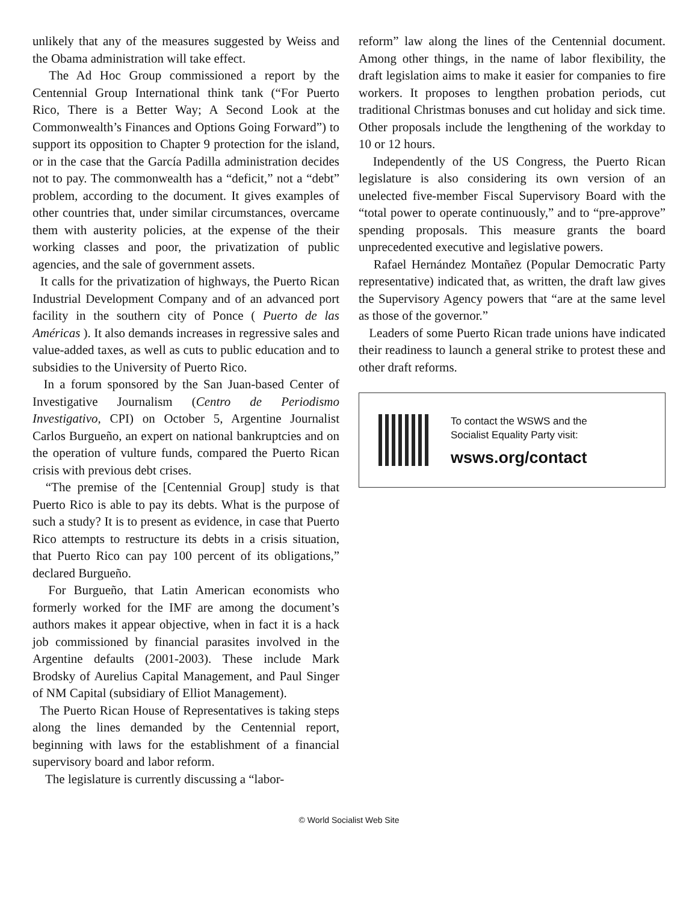unlikely that any of the measures suggested by Weiss and the Obama administration will take effect.
The Ad Hoc Group commissioned a report by the Centennial Group International think tank (“For Puerto Rico, There is a Better Way; A Second Look at the Commonwealth’s Finances and Options Going Forward”) to support its opposition to Chapter 9 protection for the island, or in the case that the García Padilla administration decides not to pay. The commonwealth has a “deficit,” not a “debt” problem, according to the document. It gives examples of other countries that, under similar circumstances, overcame them with austerity policies, at the expense of the their working classes and poor, the privatization of public agencies, and the sale of government assets.
It calls for the privatization of highways, the Puerto Rican Industrial Development Company and of an advanced port facility in the southern city of Ponce ( Puerto de las Américas ). It also demands increases in regressive sales and value-added taxes, as well as cuts to public education and to subsidies to the University of Puerto Rico.
In a forum sponsored by the San Juan-based Center of Investigative Journalism (Centro de Periodismo Investigativo, CPI) on October 5, Argentine Journalist Carlos Burgueño, an expert on national bankruptcies and on the operation of vulture funds, compared the Puerto Rican crisis with previous debt crises.
“The premise of the [Centennial Group] study is that Puerto Rico is able to pay its debts. What is the purpose of such a study? It is to present as evidence, in case that Puerto Rico attempts to restructure its debts in a crisis situation, that Puerto Rico can pay 100 percent of its obligations,” declared Burgueño.
For Burgueño, that Latin American economists who formerly worked for the IMF are among the document’s authors makes it appear objective, when in fact it is a hack job commissioned by financial parasites involved in the Argentine defaults (2001-2003). These include Mark Brodsky of Aurelius Capital Management, and Paul Singer of NM Capital (subsidiary of Elliot Management).
The Puerto Rican House of Representatives is taking steps along the lines demanded by the Centennial report, beginning with laws for the establishment of a financial supervisory board and labor reform.
The legislature is currently discussing a “labor-
reform” law along the lines of the Centennial document. Among other things, in the name of labor flexibility, the draft legislation aims to make it easier for companies to fire workers. It proposes to lengthen probation periods, cut traditional Christmas bonuses and cut holiday and sick time. Other proposals include the lengthening of the workday to 10 or 12 hours.
Independently of the US Congress, the Puerto Rican legislature is also considering its own version of an unelected five-member Fiscal Supervisory Board with the “total power to operate continuously,” and to “pre-approve” spending proposals. This measure grants the board unprecedented executive and legislative powers.
Rafael Hernández Montañez (Popular Democratic Party representative) indicated that, as written, the draft law gives the Supervisory Agency powers that “are at the same level as those of the governor.”
Leaders of some Puerto Rican trade unions have indicated their readiness to launch a general strike to protest these and other draft reforms.
To contact the WSWS and the
Socialist Equality Party visit:
wsws.org/contact
© World Socialist Web Site